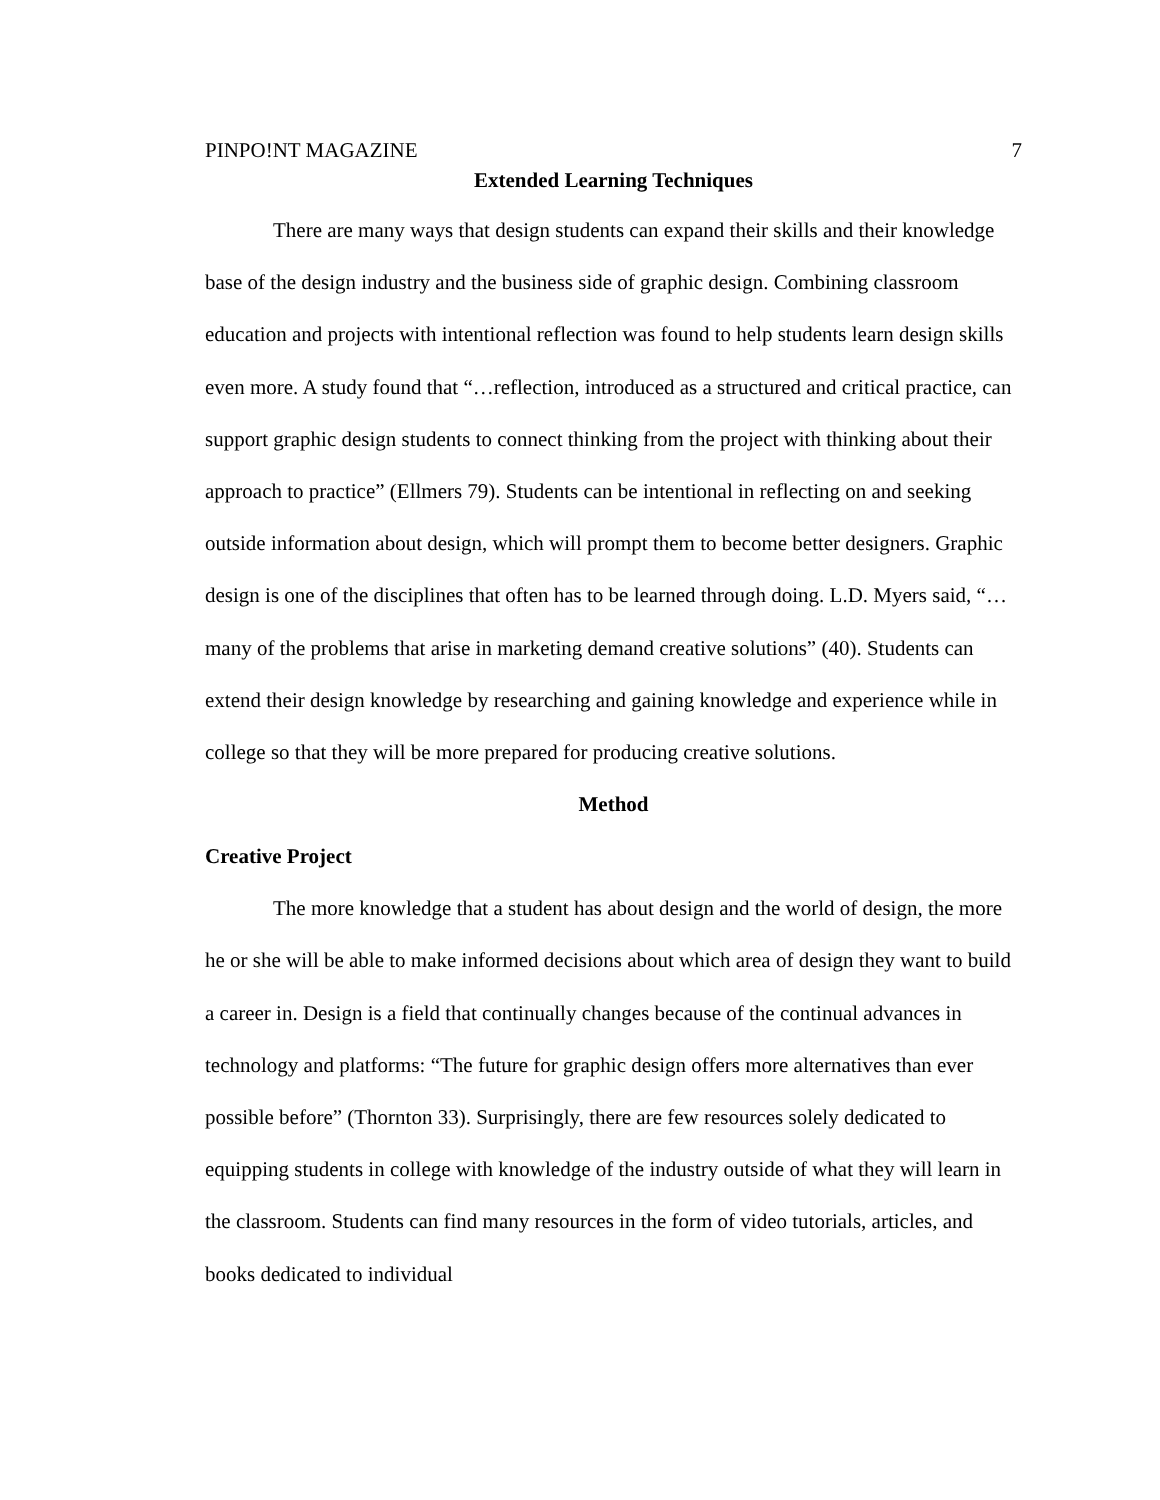PINPO!NT MAGAZINE 7
Extended Learning Techniques
There are many ways that design students can expand their skills and their knowledge base of the design industry and the business side of graphic design. Combining classroom education and projects with intentional reflection was found to help students learn design skills even more. A study found that “…reflection, introduced as a structured and critical practice, can support graphic design students to connect thinking from the project with thinking about their approach to practice” (Ellmers 79). Students can be intentional in reflecting on and seeking outside information about design, which will prompt them to become better designers. Graphic design is one of the disciplines that often has to be learned through doing. L.D. Myers said, “…many of the problems that arise in marketing demand creative solutions” (40). Students can extend their design knowledge by researching and gaining knowledge and experience while in college so that they will be more prepared for producing creative solutions.
Method
Creative Project
The more knowledge that a student has about design and the world of design, the more he or she will be able to make informed decisions about which area of design they want to build a career in. Design is a field that continually changes because of the continual advances in technology and platforms: “The future for graphic design offers more alternatives than ever possible before” (Thornton 33). Surprisingly, there are few resources solely dedicated to equipping students in college with knowledge of the industry outside of what they will learn in the classroom. Students can find many resources in the form of video tutorials, articles, and books dedicated to individual